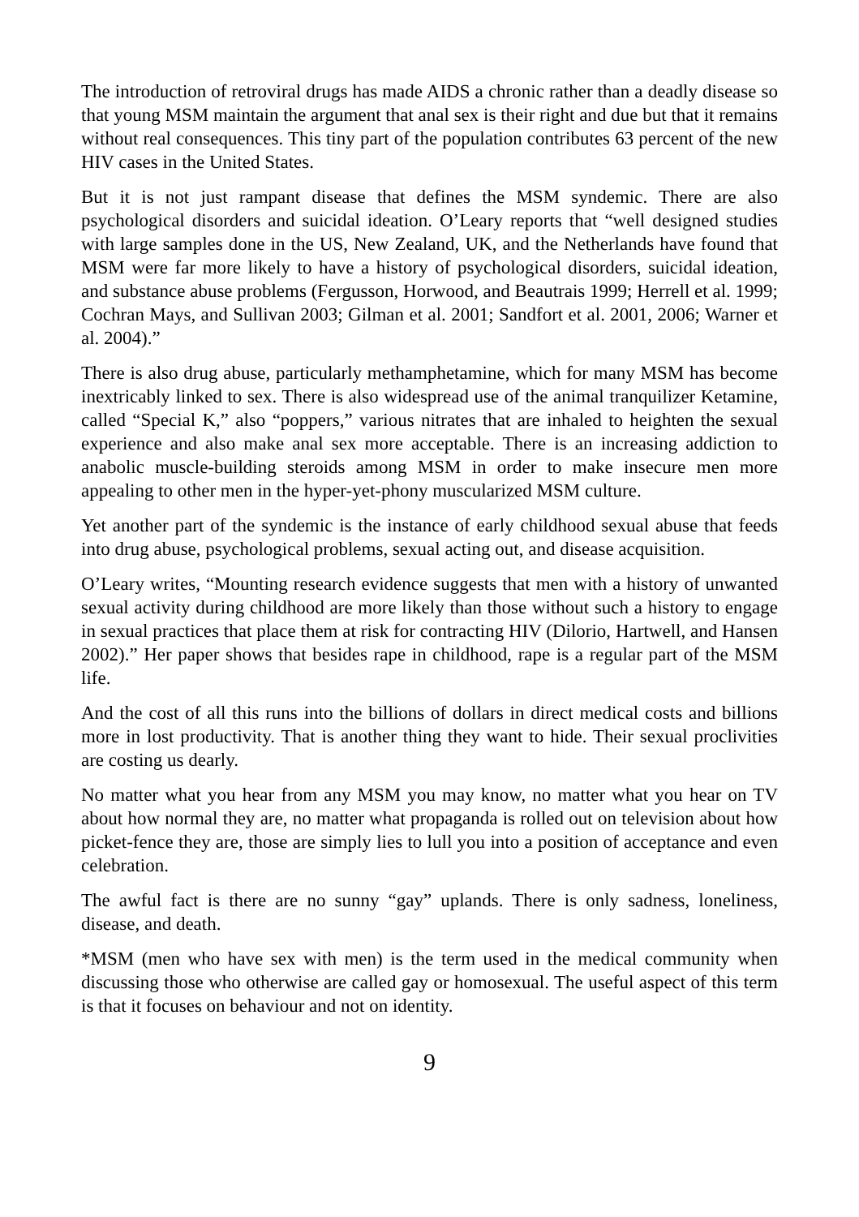The introduction of retroviral drugs has made AIDS a chronic rather than a deadly disease so that young MSM maintain the argument that anal sex is their right and due but that it remains without real consequences. This tiny part of the population contributes 63 percent of the new HIV cases in the United States.
But it is not just rampant disease that defines the MSM syndemic. There are also psychological disorders and suicidal ideation. O’Leary reports that “well designed studies with large samples done in the US, New Zealand, UK, and the Netherlands have found that MSM were far more likely to have a history of psychological disorders, suicidal ideation, and substance abuse problems (Fergusson, Horwood, and Beautrais 1999; Herrell et al. 1999; Cochran Mays, and Sullivan 2003; Gilman et al. 2001; Sandfort et al. 2001, 2006; Warner et al. 2004).”
There is also drug abuse, particularly methamphetamine, which for many MSM has become inextricably linked to sex. There is also widespread use of the animal tranquilizer Ketamine, called “Special K,” also “poppers,” various nitrates that are inhaled to heighten the sexual experience and also make anal sex more acceptable. There is an increasing addiction to anabolic muscle-building steroids among MSM in order to make insecure men more appealing to other men in the hyper-yet-phony muscularized MSM culture.
Yet another part of the syndemic is the instance of early childhood sexual abuse that feeds into drug abuse, psychological problems, sexual acting out, and disease acquisition.
O’Leary writes, “Mounting research evidence suggests that men with a history of unwanted sexual activity during childhood are more likely than those without such a history to engage in sexual practices that place them at risk for contracting HIV (Dilorio, Hartwell, and Hansen 2002).” Her paper shows that besides rape in childhood, rape is a regular part of the MSM life.
And the cost of all this runs into the billions of dollars in direct medical costs and billions more in lost productivity. That is another thing they want to hide. Their sexual proclivities are costing us dearly.
No matter what you hear from any MSM you may know, no matter what you hear on TV about how normal they are, no matter what propaganda is rolled out on television about how picket-fence they are, those are simply lies to lull you into a position of acceptance and even celebration.
The awful fact is there are no sunny “gay” uplands. There is only sadness, loneliness, disease, and death.
*MSM (men who have sex with men) is the term used in the medical community when discussing those who otherwise are called gay or homosexual. The useful aspect of this term is that it focuses on behaviour and not on identity.
9